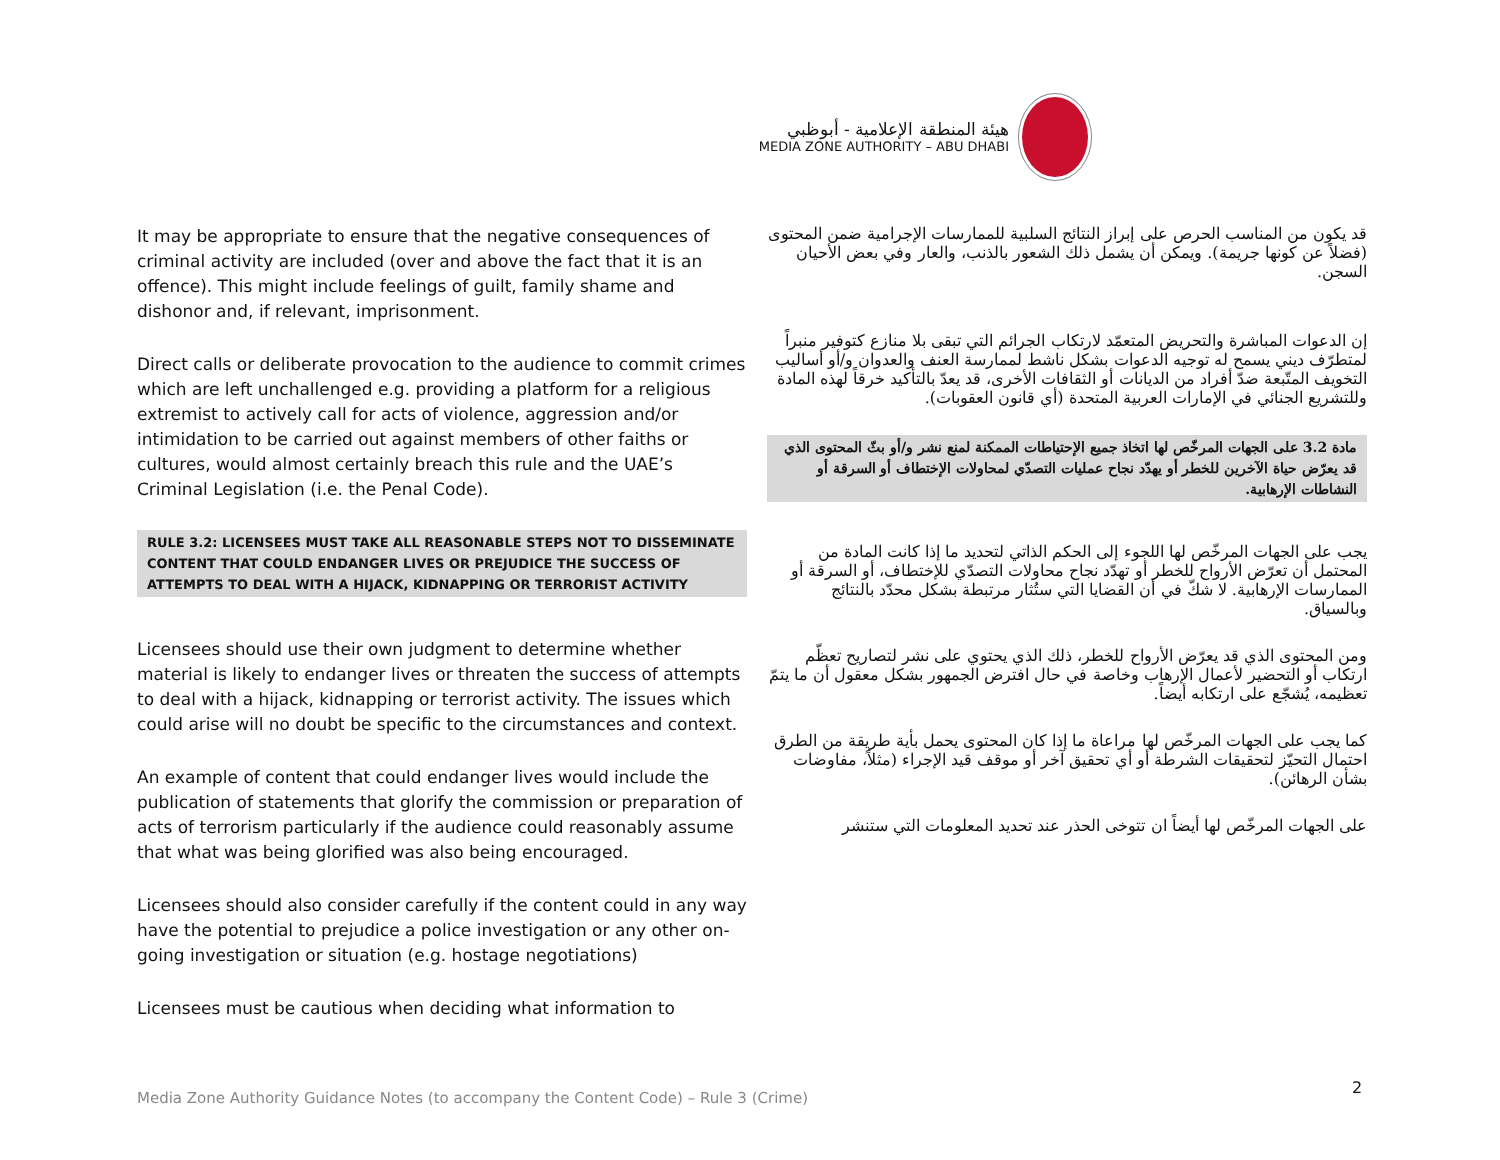هيئة المنطقة الإعلامية - أبوظبي
MEDIA ZONE AUTHORITY – ABU DHABI
It may be appropriate to ensure that the negative consequences of criminal activity are included (over and above the fact that it is an offence). This might include feelings of guilt, family shame and dishonor and, if relevant, imprisonment.
Direct calls or deliberate provocation to the audience to commit crimes which are left unchallenged e.g. providing a platform for a religious extremist to actively call for acts of violence, aggression and/or intimidation to be carried out against members of other faiths or cultures, would almost certainly breach this rule and the UAE’s Criminal Legislation (i.e. the Penal Code).
RULE 3.2: LICENSEES MUST TAKE ALL REASONABLE STEPS NOT TO DISSEMINATE CONTENT THAT COULD ENDANGER LIVES OR PREJUDICE THE SUCCESS OF ATTEMPTS TO DEAL WITH A HIJACK, KIDNAPPING OR TERRORIST ACTIVITY
Licensees should use their own judgment to determine whether material is likely to endanger lives or threaten the success of attempts to deal with a hijack, kidnapping or terrorist activity. The issues which could arise will no doubt be specific to the circumstances and context.
An example of content that could endanger lives would include the publication of statements that glorify the commission or preparation of acts of terrorism particularly if the audience could reasonably assume that what was being glorified was also being encouraged.
Licensees should also consider carefully if the content could in any way have the potential to prejudice a police investigation or any other on-going investigation or situation (e.g. hostage negotiations)
Licensees must be cautious when deciding what information to
قد يكون من المناسب الحرص على إبراز النتائج السلبية للممارسات الإجرامية ضمن المحتوى (فضلاً عن كونها جريمة). ويمكن أن يشمل ذلك الشعور بالذنب، والعار وفي بعض الأحيان السجن.
إن الدعوات المباشرة والتحريض المتعمّد لارتكاب الجرائم التي تبقى بلا منازع كتوفير منبراً لمتطرّف ديني يسمح له توجيه الدعوات بشكل ناشط لممارسة العنف والعدوان و/أو أساليب التخويف المتّبعة ضدّ أفراد من الديانات أو الثقافات الأخرى، قد يعدّ بالتأكيد خرقاً لهذه المادة وللتشريع الجنائي في الإمارات العربية المتحدة (أي قانون العقوبات).
مادة 3.2 على الجهات المرخّص لها اتخاذ جميع الإحتياطات الممكنة لمنع نشر و/أو بثّ المحتوى الذي قد يعرّض حياة الآخرين للخطر أو يهدّد نجاح عمليات التصدّي لمحاولات الإختطاف أو السرقة أو النشاطات الإرهابية.
يجب على الجهات المرخّص لها اللجوء إلى الحكم الذاتي لتحديد ما إذا كانت المادة من المحتمل أن تعرّض الأرواح للخطر أو تهدّد نجاح محاولات التصدّي للإختطاف، أو السرقة أو الممارسات الإرهابية. لا شكّ في أن القضايا التي ستُثار مرتبطة بشكل محدّد بالنتائج وبالسياق.
ومن المحتوى الذي قد يعرّض الأرواح للخطر، ذلك الذي يحتوي على نشر لتصاريح تعظّم ارتكاب أو التحضير لأعمال الإرهاب وخاصة في حال افترض الجمهور بشكل معقول أن ما يتمّ تعظيمه، يُشجّع على ارتكابه أيضاً.
كما يجب على الجهات المرخّص لها مراعاة ما إذا كان المحتوى يحمل بأية طريقة من الطرق احتمال التحيّز لتحقيقات الشرطة أو أي تحقيق آخر أو موقف قيد الإجراء (مثلاً، مفاوضات بشأن الرهائن).
على الجهات المرخّص لها أيضاً ان تتوخى الحذر عند تحديد المعلومات التي ستنشر
2
Media Zone Authority Guidance Notes (to accompany the Content Code) – Rule 3 (Crime)